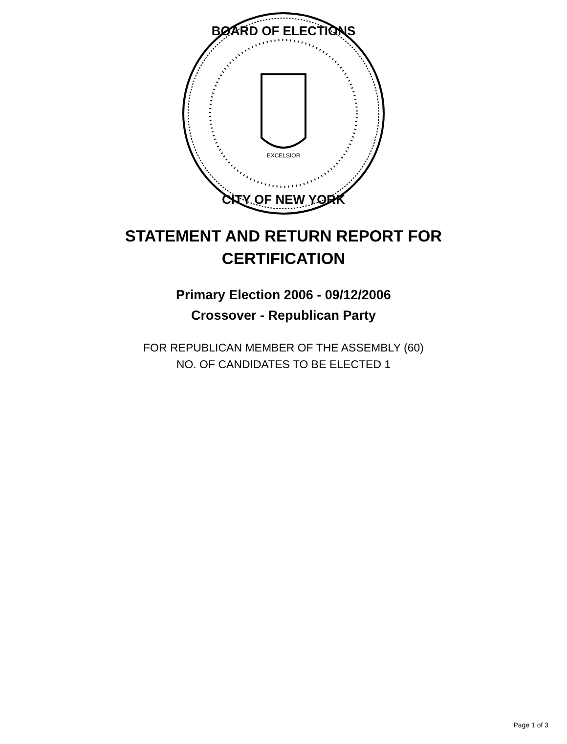BOARD OF ELECTIONS
CITY OF NEW YORK
EXCELSIOR
STATEMENT AND RETURN REPORT FOR
CERTIFICATION
Primary Election 2006 - 09/12/2006
Crossover - Republican Party
FOR REPUBLICAN MEMBER OF THE ASSEMBLY (60)
NO. OF CANDIDATES TO BE ELECTED 1
Page 1 of 3